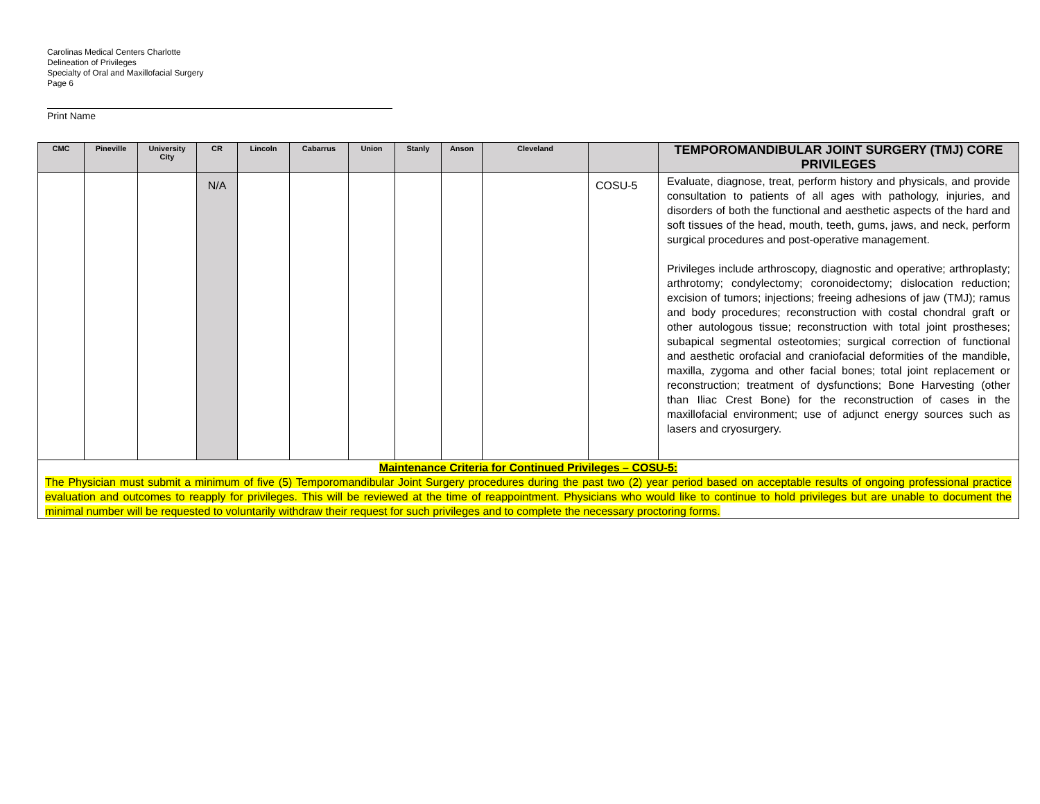Carolinas Medical Centers Charlotte
Delineation of Privileges
Specialty of Oral and Maxillofacial Surgery
Page 6
Print Name
| CMC | Pineville | University City | CR | Lincoln | Cabarrus | Union | Stanly | Anson | Cleveland | | TEMPOROMANDIBULAR JOINT SURGERY (TMJ) CORE PRIVILEGES |
| --- | --- | --- | --- | --- | --- | --- | --- | --- | --- | --- | --- |
| | | | N/A | | | | | | | COSU-5 | Evaluate, diagnose, treat, perform history and physicals, and provide consultation to patients of all ages with pathology, injuries, and disorders of both the functional and aesthetic aspects of the hard and soft tissues of the head, mouth, teeth, gums, jaws, and neck, perform surgical procedures and post-operative management. Privileges include arthroscopy, diagnostic and operative; arthroplasty; arthrotomy; condylectomy; coronoidectomy; dislocation reduction; excision of tumors; injections; freeing adhesions of jaw (TMJ); ramus and body procedures; reconstruction with costal chondral graft or other autologous tissue; reconstruction with total joint prostheses; subapical segmental osteotomies; surgical correction of functional and aesthetic orofacial and craniofacial deformities of the mandible, maxilla, zygoma and other facial bones; total joint replacement or reconstruction; treatment of dysfunctions; Bone Harvesting (other than Iliac Crest Bone) for the reconstruction of cases in the maxillofacial environment; use of adjunct energy sources such as lasers and cryosurgery. |
| Maintenance Criteria for Continued Privileges – COSU-5: The Physician must submit a minimum of five (5) Temporomandibular Joint Surgery procedures during the past two (2) year period based on acceptable results of ongoing professional practice evaluation and outcomes to reapply for privileges. This will be reviewed at the time of reappointment. Physicians who would like to continue to hold privileges but are unable to document the minimal number will be requested to voluntarily withdraw their request for such privileges and to complete the necessary proctoring forms. | | | | | | | | | | | |